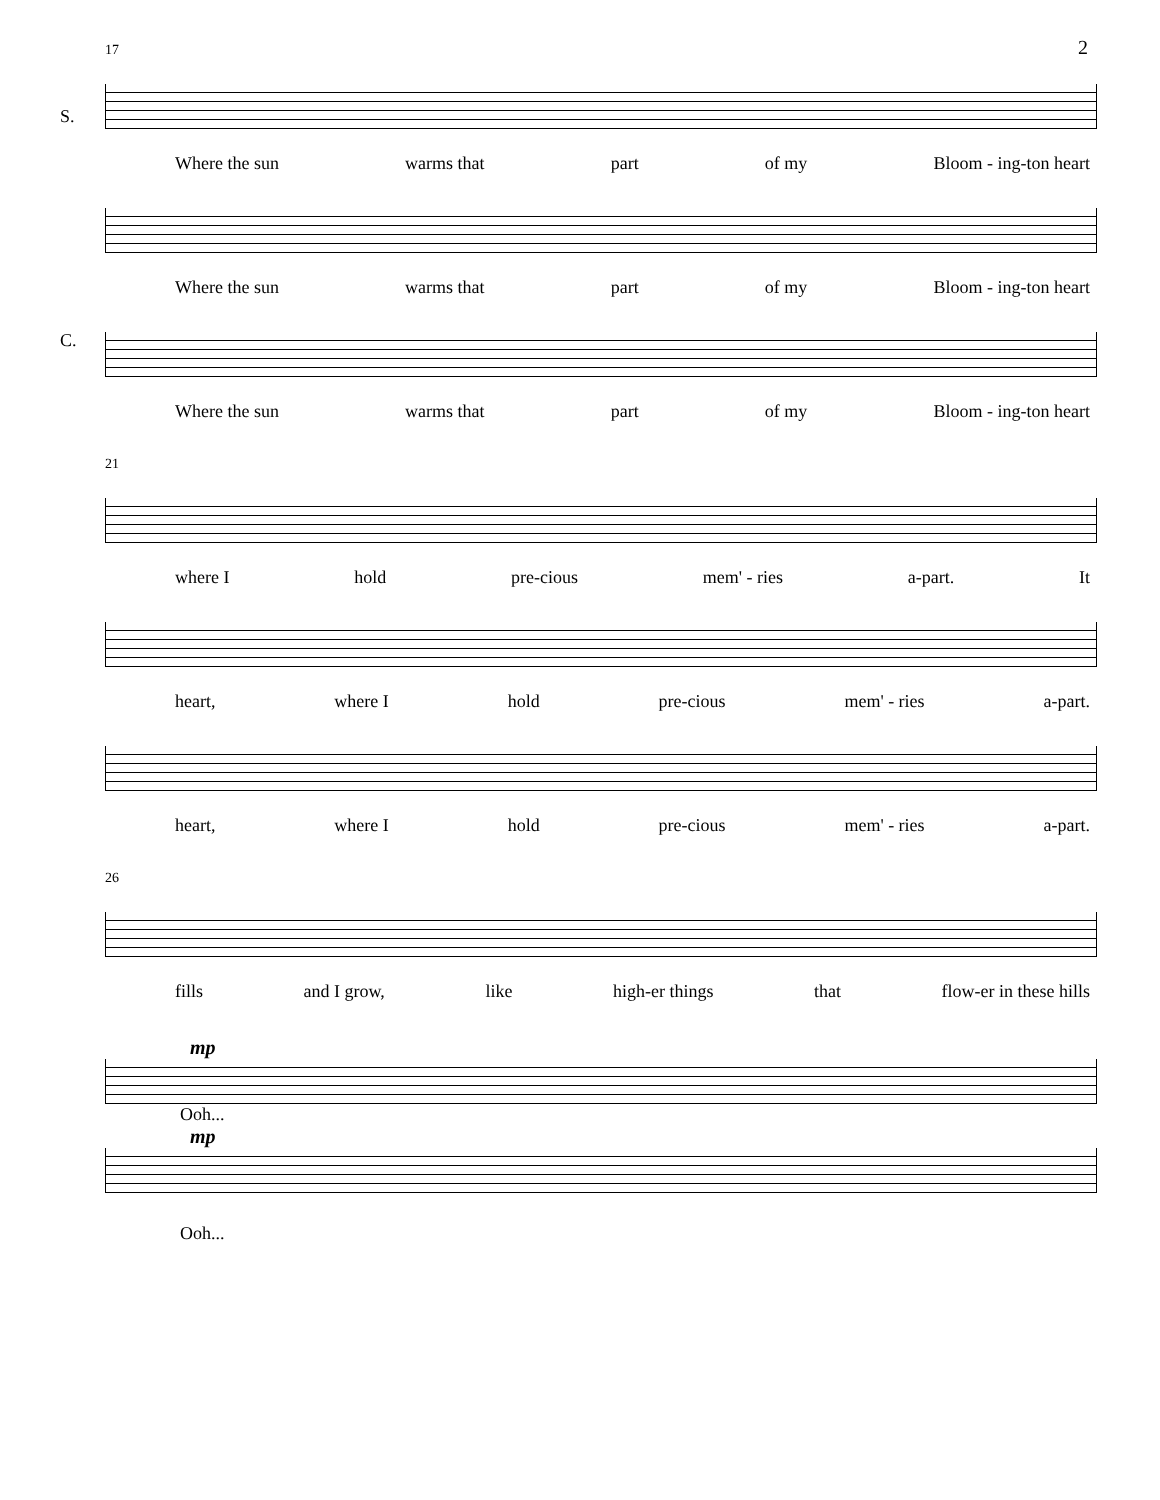2
17
S.
Where the sun warms that part of my Bloom - ing-ton heart
C.
Where the sun warms that part of my Bloom - ing-ton heart
Where the sun warms that part of my Bloom - ing-ton heart
21
where I hold pre-cious mem' - ries a-part. It
heart, where I hold pre-cious mem' - ries a-part.
heart, where I hold pre-cious mem' - ries a-part.
26
fills and I grow, like high-er things that flow-er in these hills
mp
Ooh...
mp
Ooh...